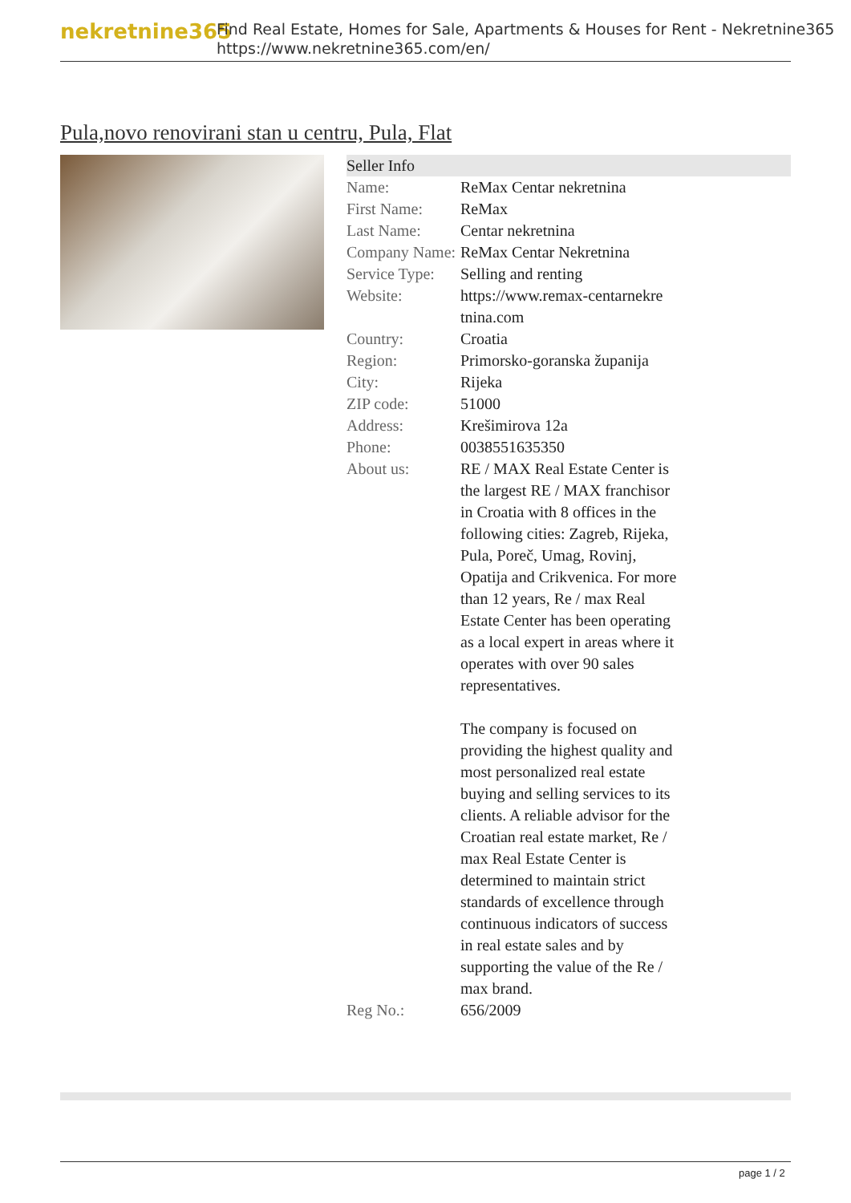nekretnine365
Find Real Estate, Homes for Sale, Apartments & Houses for Rent - Nekretnine365
https://www.nekretnine365.com/en/
Pula,novo renovirani stan u centru, Pula, Flat
| Seller Info | |
| --- | --- |
| Name: | ReMax Centar nekretnina |
| First Name: | ReMax |
| Last Name: | Centar nekretnina |
| Company Name: | ReMax Centar Nekretnina |
| Service Type: | Selling and renting |
| Website: | https://www.remax-centarnekre tnina.com |
| Country: | Croatia |
| Region: | Primorsko-goranska županija |
| City: | Rijeka |
| ZIP code: | 51000 |
| Address: | Krešimirova 12a |
| Phone: | 0038551635350 |
| About us: | RE / MAX Real Estate Center is the largest RE / MAX franchisor in Croatia with 8 offices in the following cities: Zagreb, Rijeka, Pula, Poreč, Umag, Rovinj, Opatija and Crikvenica. For more than 12 years, Re / max Real Estate Center has been operating as a local expert in areas where it operates with over 90 sales representatives. The company is focused on providing the highest quality and most personalized real estate buying and selling services to its clients. A reliable advisor for the Croatian real estate market, Re / max Real Estate Center is determined to maintain strict standards of excellence through continuous indicators of success in real estate sales and by supporting the value of the Re / max brand. |
| Reg No.: | 656/2009 |
page 1 / 2